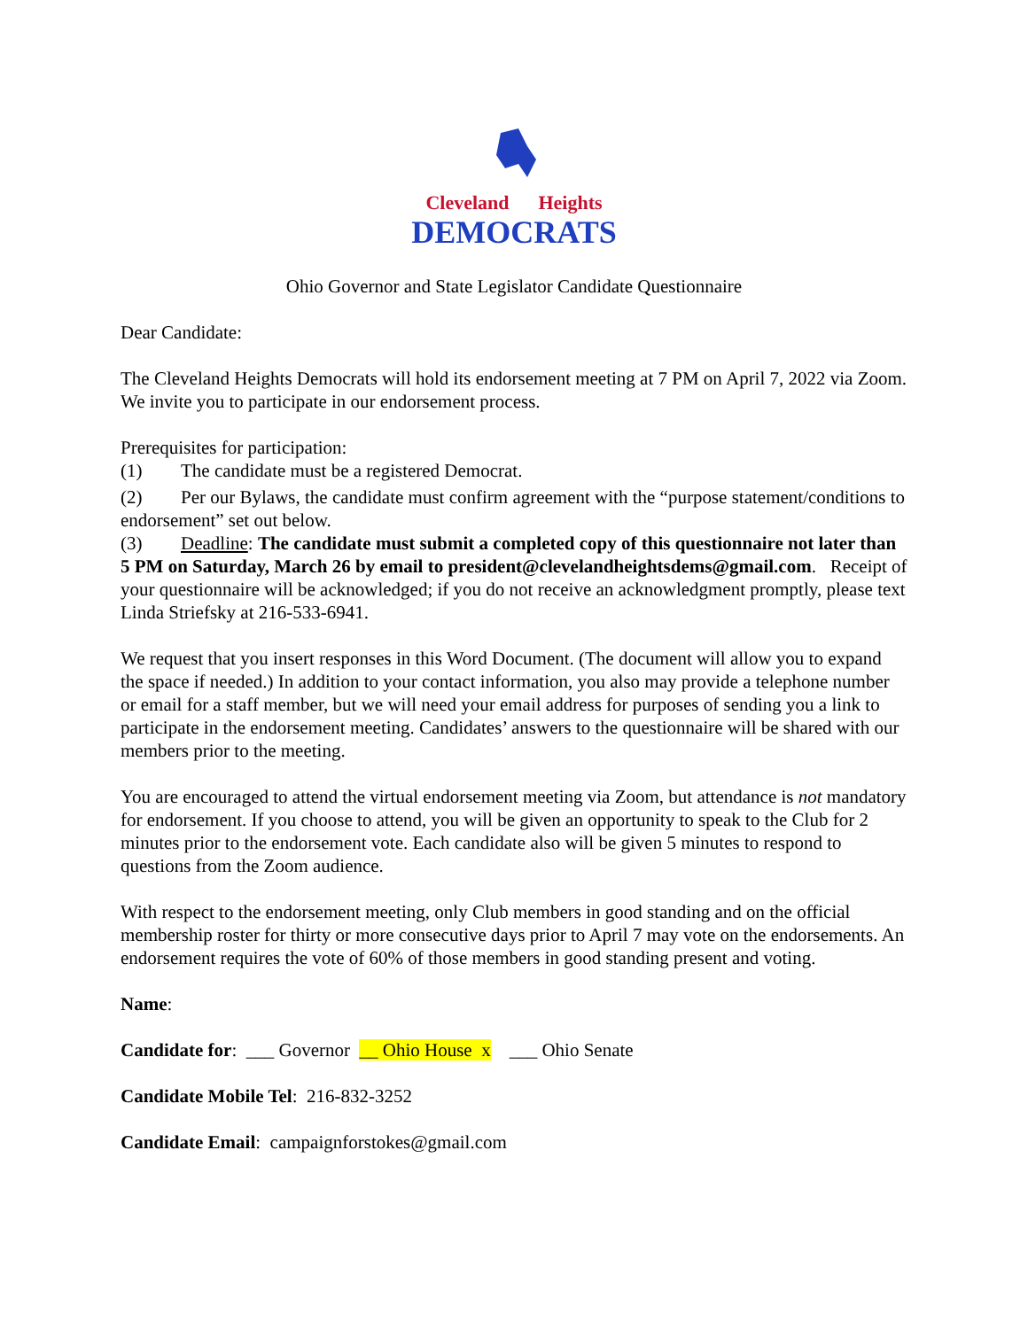Cleveland Heights
DEMOCRATS
Ohio Governor and State Legislator Candidate Questionnaire
Dear Candidate:
The Cleveland Heights Democrats will hold its endorsement meeting at 7 PM on April 7, 2022 via Zoom. We invite you to participate in our endorsement process.
Prerequisites for participation:
(1) The candidate must be a registered Democrat.
(2) Per our Bylaws, the candidate must confirm agreement with the “purpose statement/conditions to endorsement” set out below.
(3) Deadline: The candidate must submit a completed copy of this questionnaire not later than 5 PM on Saturday, March 26 by email to president@clevelandheightsdems@gmail.com. Receipt of your questionnaire will be acknowledged; if you do not receive an acknowledgment promptly, please text Linda Striefsky at 216-533-6941.
We request that you insert responses in this Word Document. (The document will allow you to expand the space if needed.) In addition to your contact information, you also may provide a telephone number or email for a staff member, but we will need your email address for purposes of sending you a link to participate in the endorsement meeting. Candidates’ answers to the questionnaire will be shared with our members prior to the meeting.
You are encouraged to attend the virtual endorsement meeting via Zoom, but attendance is not mandatory for endorsement. If you choose to attend, you will be given an opportunity to speak to the Club for 2 minutes prior to the endorsement vote. Each candidate also will be given 5 minutes to respond to questions from the Zoom audience.
With respect to the endorsement meeting, only Club members in good standing and on the official membership roster for thirty or more consecutive days prior to April 7 may vote on the endorsements. An endorsement requires the vote of 60% of those members in good standing present and voting.
Name:
Candidate for: ___ Governor __ Ohio House x ___ Ohio Senate
Candidate Mobile Tel: 216-832-3252
Candidate Email: campaignforstokes@gmail.com